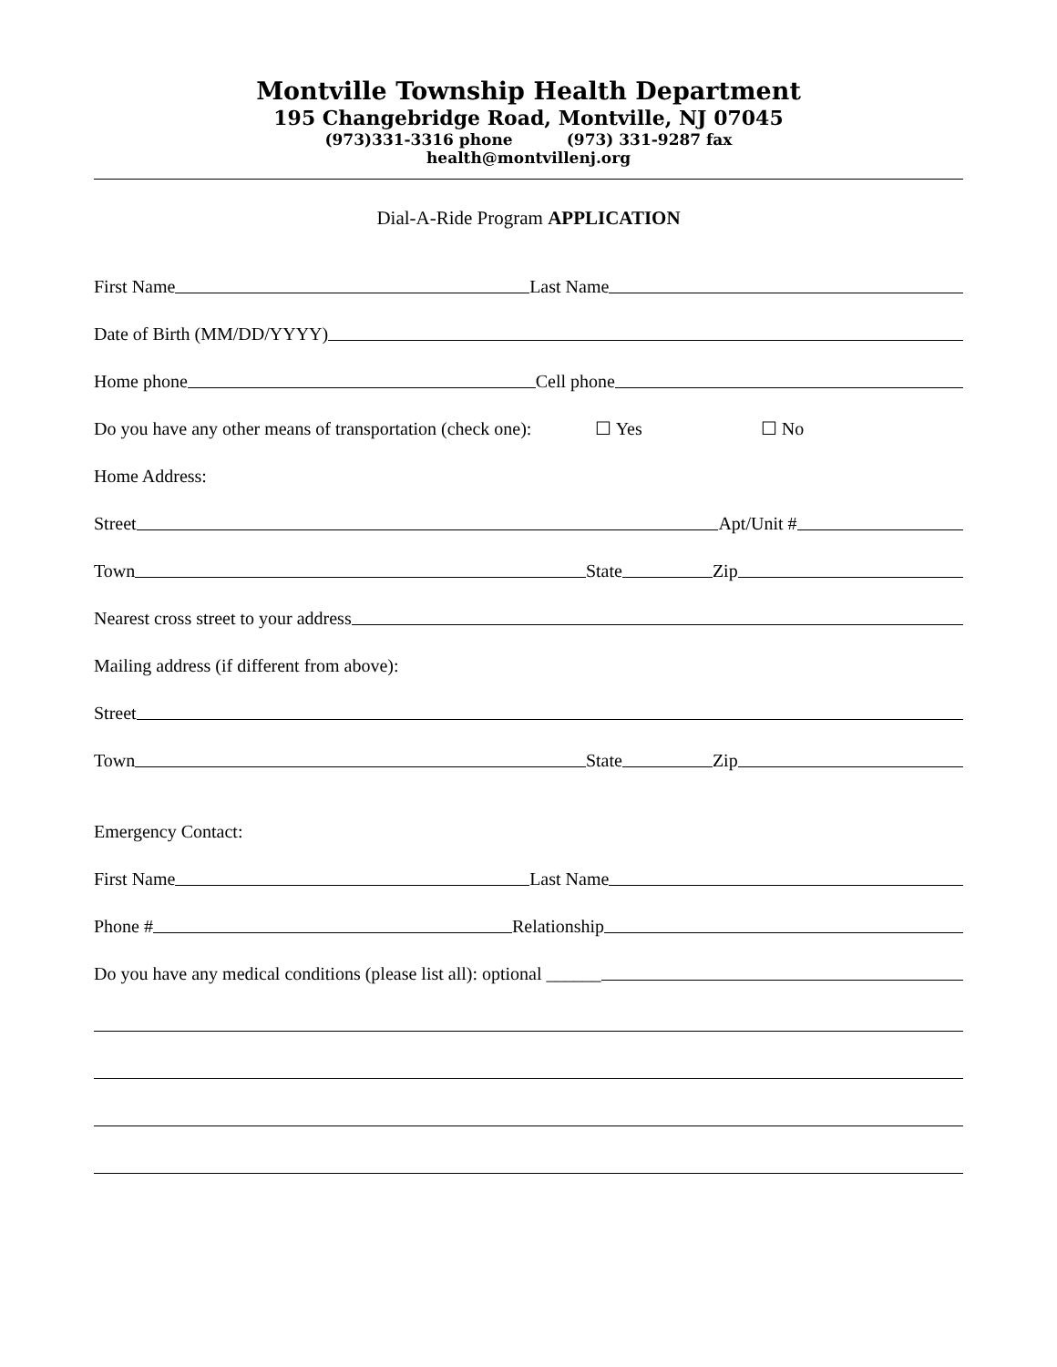Montville Township Health Department
195 Changebridge Road, Montville, NJ 07045
(973)331-3316 phone (973) 331-9287 fax
health@montvillenj.org
Dial-A-Ride Program APPLICATION
First Name Last Name
Date of Birth (MM/DD/YYYY)
Home phone Cell phone
Do you have any other means of transportation (check one): ☐ Yes ☐ No
Home Address:
Street Apt/Unit #
Town State Zip
Nearest cross street to your address
Mailing address (if different from above):
Street
Town State Zip
Emergency Contact:
First Name Last Name
Phone # Relationship
Do you have any medical conditions (please list all): optional ______